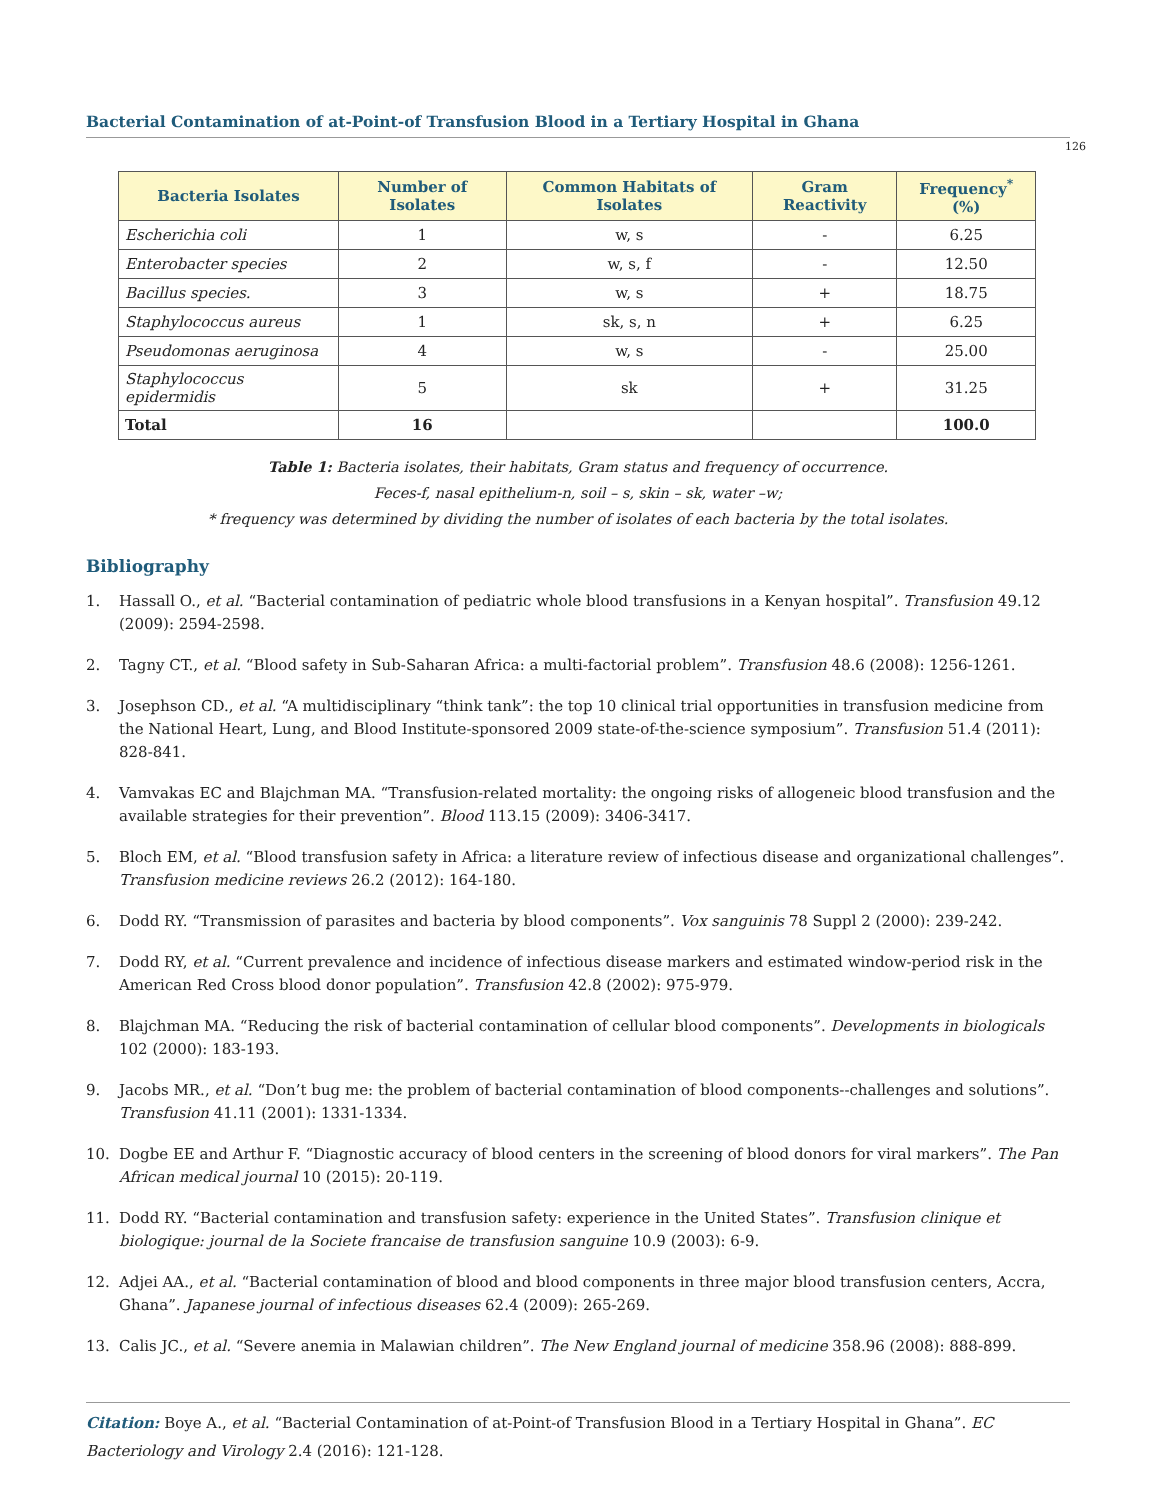Bacterial Contamination of at-Point-of Transfusion Blood in a Tertiary Hospital in Ghana
126
| Bacteria Isolates | Number of Isolates | Common Habitats of Isolates | Gram Reactivity | Frequency<sup>*</sup> (%) |
| --- | --- | --- | --- | --- |
| Escherichia coli | 1 | w, s | - | 6.25 |
| Enterobacter species | 2 | w, s, f | - | 12.50 |
| Bacillus species. | 3 | w, s | + | 18.75 |
| Staphylococcus aureus | 1 | sk, s, n | + | 6.25 |
| Pseudomonas aeruginosa | 4 | w, s | - | 25.00 |
| Staphylococcus epidermidis | 5 | sk | + | 31.25 |
| Total | 16 | | | 100.0 |
Table 1: Bacteria isolates, their habitats, Gram status and frequency of occurrence.
Feces-f, nasal epithelium-n, soil – s, skin – sk, water –w;
* frequency was determined by dividing the number of isolates of each bacteria by the total isolates.
Bibliography
1. Hassall O., et al. “Bacterial contamination of pediatric whole blood transfusions in a Kenyan hospital”. Transfusion 49.12 (2009): 2594-2598.
2. Tagny CT., et al. “Blood safety in Sub-Saharan Africa: a multi-factorial problem”. Transfusion 48.6 (2008): 1256-1261.
3. Josephson CD., et al. “A multidisciplinary “think tank”: the top 10 clinical trial opportunities in transfusion medicine from the National Heart, Lung, and Blood Institute-sponsored 2009 state-of-the-science symposium”. Transfusion 51.4 (2011): 828-841.
4. Vamvakas EC and Blajchman MA. “Transfusion-related mortality: the ongoing risks of allogeneic blood transfusion and the available strategies for their prevention”. Blood 113.15 (2009): 3406-3417.
5. Bloch EM, et al. “Blood transfusion safety in Africa: a literature review of infectious disease and organizational challenges”. Transfusion medicine reviews 26.2 (2012): 164-180.
6. Dodd RY. “Transmission of parasites and bacteria by blood components”. Vox sanguinis 78 Suppl 2 (2000): 239-242.
7. Dodd RY, et al. “Current prevalence and incidence of infectious disease markers and estimated window-period risk in the American Red Cross blood donor population”. Transfusion 42.8 (2002): 975-979.
8. Blajchman MA. “Reducing the risk of bacterial contamination of cellular blood components”. Developments in biologicals 102 (2000): 183-193.
9. Jacobs MR., et al. “Don’t bug me: the problem of bacterial contamination of blood components--challenges and solutions”. Transfusion 41.11 (2001): 1331-1334.
10. Dogbe EE and Arthur F. “Diagnostic accuracy of blood centers in the screening of blood donors for viral markers”. The Pan African medical journal 10 (2015): 20-119.
11. Dodd RY. “Bacterial contamination and transfusion safety: experience in the United States”. Transfusion clinique et biologique: journal de la Societe francaise de transfusion sanguine 10.9 (2003): 6-9.
12. Adjei AA., et al. “Bacterial contamination of blood and blood components in three major blood transfusion centers, Accra, Ghana”. Japanese journal of infectious diseases 62.4 (2009): 265-269.
13. Calis JC., et al. “Severe anemia in Malawian children”. The New England journal of medicine 358.96 (2008): 888-899.
Citation: Boye A., et al. “Bacterial Contamination of at-Point-of Transfusion Blood in a Tertiary Hospital in Ghana”. EC Bacteriology and Virology 2.4 (2016): 121-128.